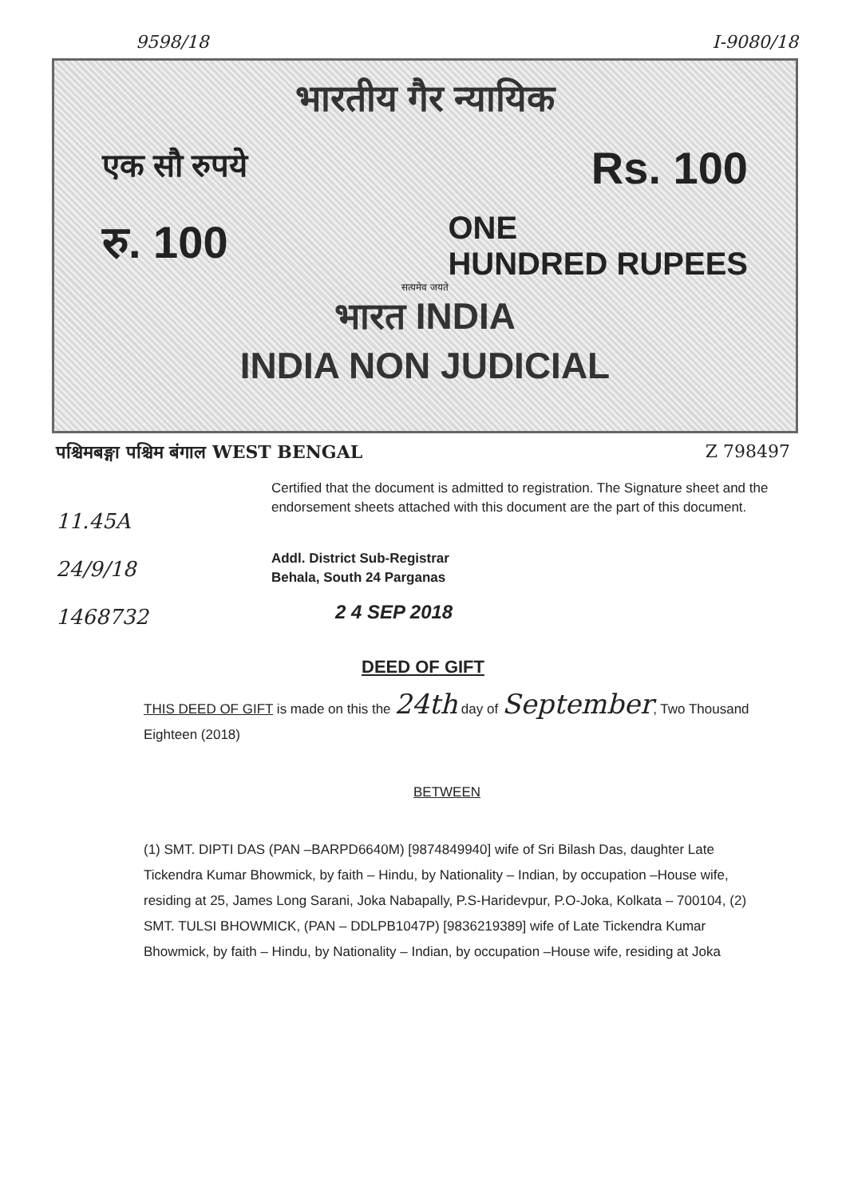9598/18 I-9080/18
भारतीय गैर न्यायिक
एक सौ रुपये Rs. 100
रु. 100 ONE
HUNDRED RUPEES
सत्यमेव जयते
भारत INDIA
INDIA NON JUDICIAL
पश्चिमबङ्गा पश्चिम बंगाल WEST BENGAL Z 798497
11.45A
24/9/18
1468732
Certified that the document is admitted to registration. The Signature sheet and the endorsement sheets attached with this document are the part of this document.
Addl. District Sub-Registrar
Behala, South 24 Parganas
2 4 SEP 2018
DEED OF GIFT
THIS DEED OF GIFT is made on this the 24th day of September, Two Thousand Eighteen (2018)
BETWEEN
(1) SMT. DIPTI DAS (PAN –BARPD6640M) [9874849940] wife of Sri Bilash Das, daughter Late Tickendra Kumar Bhowmick, by faith – Hindu, by Nationality – Indian, by occupation –House wife, residing at 25, James Long Sarani, Joka Nabapally, P.S-Haridevpur, P.O-Joka, Kolkata – 700104, (2) SMT. TULSI BHOWMICK, (PAN – DDLPB1047P) [9836219389] wife of Late Tickendra Kumar Bhowmick, by faith – Hindu, by Nationality – Indian, by occupation –House wife, residing at Joka